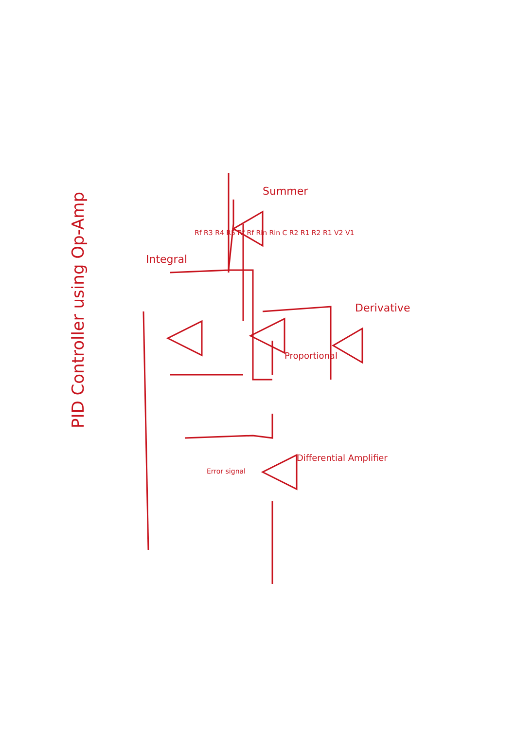PID Controller using Op-Amp
Integral
Proportional
Derivative
Summer
Differential Amplifier
Error signal
Rf R3 R4 R5 Rf Rf Rin Rin C R2 R1 R2 R1 V2 V1